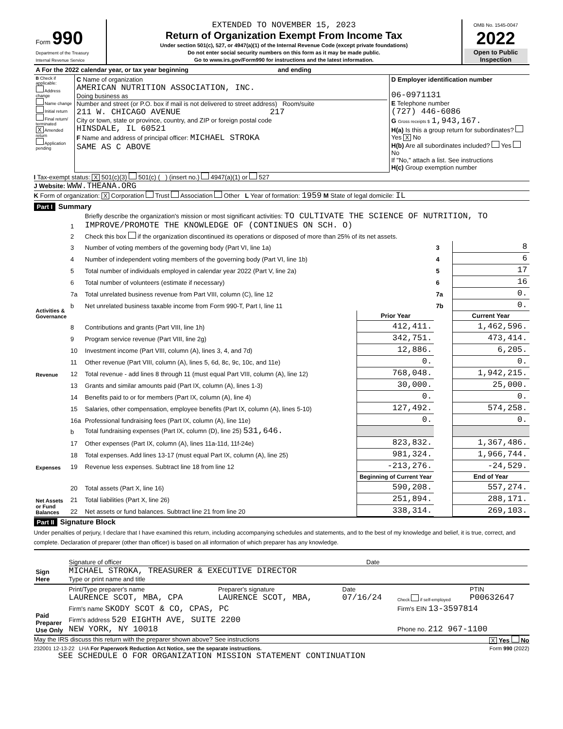| Form 990 Department of the Treasury Internal Revenue Service | EXTENDED TO NOVEMBER 15, 2023 Return of Organization Exempt From Income Tax Under section 501(c), 527, or 4947(a)(1) of the Internal Revenue Code (except private foundations) Do not enter social security numbers on this form as it may be made public. Go to www.irs.gov/Form990 for instructions and the latest information. | OMB No. 1545-0047 2022 Open to Public Inspection |
| A For the 2022 calendar year, or tax year beginning and ending | | |
| B Check if applicable: Address change Name change Initial return Final return/ terminated X Amended return Application pending | C Name of organization AMERICAN NUTRITION ASSOCIATION, INC. Doing business as Number and street (or P.O. box if mail is not delivered to street address) Room/suite 211 W. CHICAGO AVENUE 217 City or town, state or province, country, and ZIP or foreign postal code HINSDALE, IL 60521 F Name and address of principal officer: MICHAEL STROKA SAME AS C ABOVE | D Employer identification number 06-0971131 E Telephone number (727) 446-6086 G Gross receipts $ 1,943,167. H(a) Is this a group return for subordinates? Yes X No H(b) Are all subordinates included? Yes No If "No," attach a list. See instructions H(c) Group exemption number |
I Tax-exempt status: X 501(c)(3) 501(c) ( ) (insert no.) 4947(a)(1) or 527
J Website: WWW.THEANA.ORG
K Form of organization: X Corporation Trust Association Other L Year of formation: 1959 M State of legal domicile: IL
Part I Summary
| Activities & Governance | 1 | Briefly describe the organization's mission or most significant activities: TO CULTIVATE THE SCIENCE OF NUTRITION, TO IMPROVE/PROMOTE THE KNOWLEDGE OF (CONTINUES ON SCH. O) | | | |
| | 2 | Check this box if the organization discontinued its operations or disposed of more than 25% of its net assets. | | | |
| | 3 | Number of voting members of the governing body (Part VI, line 1a) | | 3 | 8 |
| | 4 | Number of independent voting members of the governing body (Part VI, line 1b) | | 4 | 6 |
| | 5 | Total number of individuals employed in calendar year 2022 (Part V, line 2a) | | 5 | 17 |
| | 6 | Total number of volunteers (estimate if necessary) | | 6 | 16 |
| | 7a | Total unrelated business revenue from Part VIII, column (C), line 12 | | 7a | 0. |
| | b | Net unrelated business taxable income from Form 990-T, Part I, line 11 | | 7b | 0. |
| | | | Prior Year | | Current Year |
| Revenue | 8 | Contributions and grants (Part VIII, line 1h) | 412,411. | | 1,462,596. |
| | 9 | Program service revenue (Part VIII, line 2g) | 342,751. | | 473,414. |
| | 10 | Investment income (Part VIII, column (A), lines 3, 4, and 7d) | 12,886. | | 6,205. |
| | 11 | Other revenue (Part VIII, column (A), lines 5, 6d, 8c, 9c, 10c, and 11e) | 0. | | 0. |
| | 12 | Total revenue - add lines 8 through 11 (must equal Part VIII, column (A), line 12) | 768,048. | | 1,942,215. |
| Expenses | 13 | Grants and similar amounts paid (Part IX, column (A), lines 1-3) | 30,000. | | 25,000. |
| | 14 | Benefits paid to or for members (Part IX, column (A), line 4) | 0. | | 0. |
| | 15 | Salaries, other compensation, employee benefits (Part IX, column (A), lines 5-10) | 127,492. | | 574,258. |
| | 16a | Professional fundraising fees (Part IX, column (A), line 11e) | 0. | | 0. |
| | b | Total fundraising expenses (Part IX, column (D), line 25) 531,646. | | | |
| | 17 | Other expenses (Part IX, column (A), lines 11a-11d, 11f-24e) | 823,832. | | 1,367,486. |
| | 18 | Total expenses. Add lines 13-17 (must equal Part IX, column (A), line 25) | 981,324. | | 1,966,744. |
| | 19 | Revenue less expenses. Subtract line 18 from line 12 | -213,276. | | -24,529. |
| Net Assets or Fund Balances | | | Beginning of Current Year | | End of Year |
| | 20 | Total assets (Part X, line 16) | 590,208. | | 557,274. |
| | 21 | Total liabilities (Part X, line 26) | 251,894. | | 288,171. |
| | 22 | Net assets or fund balances. Subtract line 21 from line 20 | 338,314. | | 269,103. |
Part II Signature Block
Under penalties of perjury, I declare that I have examined this return, including accompanying schedules and statements, and to the best of my knowledge and belief, it is true, correct, and complete. Declaration of preparer (other than officer) is based on all information of which preparer has any knowledge.
| Sign Here | Signature of officer Date MICHAEL STROKA, TREASURER & EXECUTIVE DIRECTOR Type or print name and title |
| Paid Preparer Use Only | Print/Type preparer's name LAURENCE SCOT, MBA, CPA | Preparer's signature LAURENCE SCOT, MBA, | Date 07/16/24 | Check if self-employed | PTIN P00632647 |
| | Firm's name SKODY SCOT & CO, CPAS, PC | | | Firm's EIN 13-3597814 | |
| | Firm's address 520 EIGHTH AVE, SUITE 2200 NEW YORK, NY 10018 | | | Phone no. 212 967-1100 | |
May the IRS discuss this return with the preparer shown above? See instructions X Yes No
232001 12-13-22 LHA For Paperwork Reduction Act Notice, see the separate instructions. Form 990 (2022)
SEE SCHEDULE O FOR ORGANIZATION MISSION STATEMENT CONTINUATION